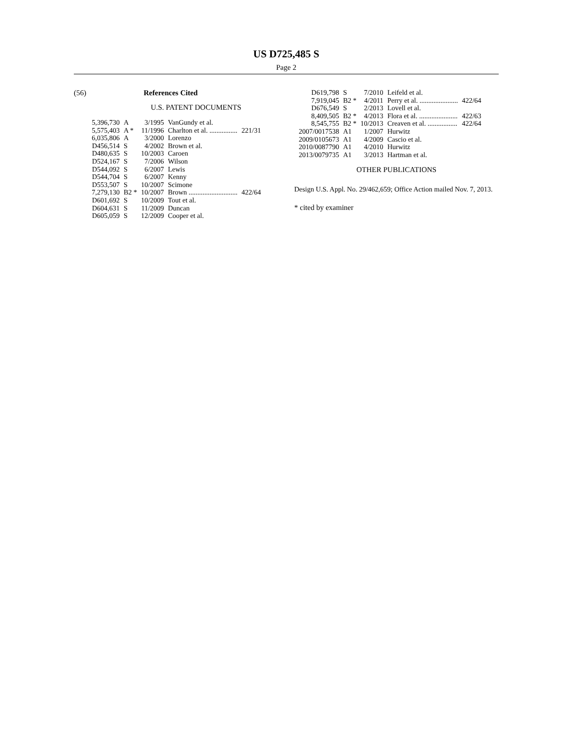US D725,485 S
Page 2
(56) References Cited
U.S. PATENT DOCUMENTS
| 5,396,730 | A | 3/1995 | VanGundy et al. | |
| 5,575,403 | A * | 11/1996 | Charlton et al. ................ | 221/31 |
| 6,035,806 | A | 3/2000 | Lorenzo | |
| D456,514 | S | 4/2002 | Brown et al. | |
| D480,635 | S | 10/2003 | Caroen | |
| D524,167 | S | 7/2006 | Wilson | |
| D544,092 | S | 6/2007 | Lewis | |
| D544,704 | S | 6/2007 | Kenny | |
| D553,507 | S | 10/2007 | Scimone | |
| 7,279,130 | B2 * | 10/2007 | Brown ............................ | 422/64 |
| D601,692 | S | 10/2009 | Tout et al. | |
| D604,631 | S | 11/2009 | Duncan | |
| D605,059 | S | 12/2009 | Cooper et al. | |
| D619,798 | S | 7/2010 | Leifeld et al. | |
| 7,919,045 | B2 * | 4/2011 | Perry et al. ...................... | 422/64 |
| D676,549 | S | 2/2013 | Lovell et al. | |
| 8,409,505 | B2 * | 4/2013 | Flora et al. ...................... | 422/63 |
| 8,545,755 | B2 * | 10/2013 | Creaven et al. ................. | 422/64 |
| 2007/0017538 | A1 | 1/2007 | Hurwitz | |
| 2009/0105673 | A1 | 4/2009 | Cascio et al. | |
| 2010/0087790 | A1 | 4/2010 | Hurwitz | |
| 2013/0079735 | A1 | 3/2013 | Hartman et al. | |
OTHER PUBLICATIONS
Design U.S. Appl. No. 29/462,659; Office Action mailed Nov. 7, 2013.
* cited by examiner